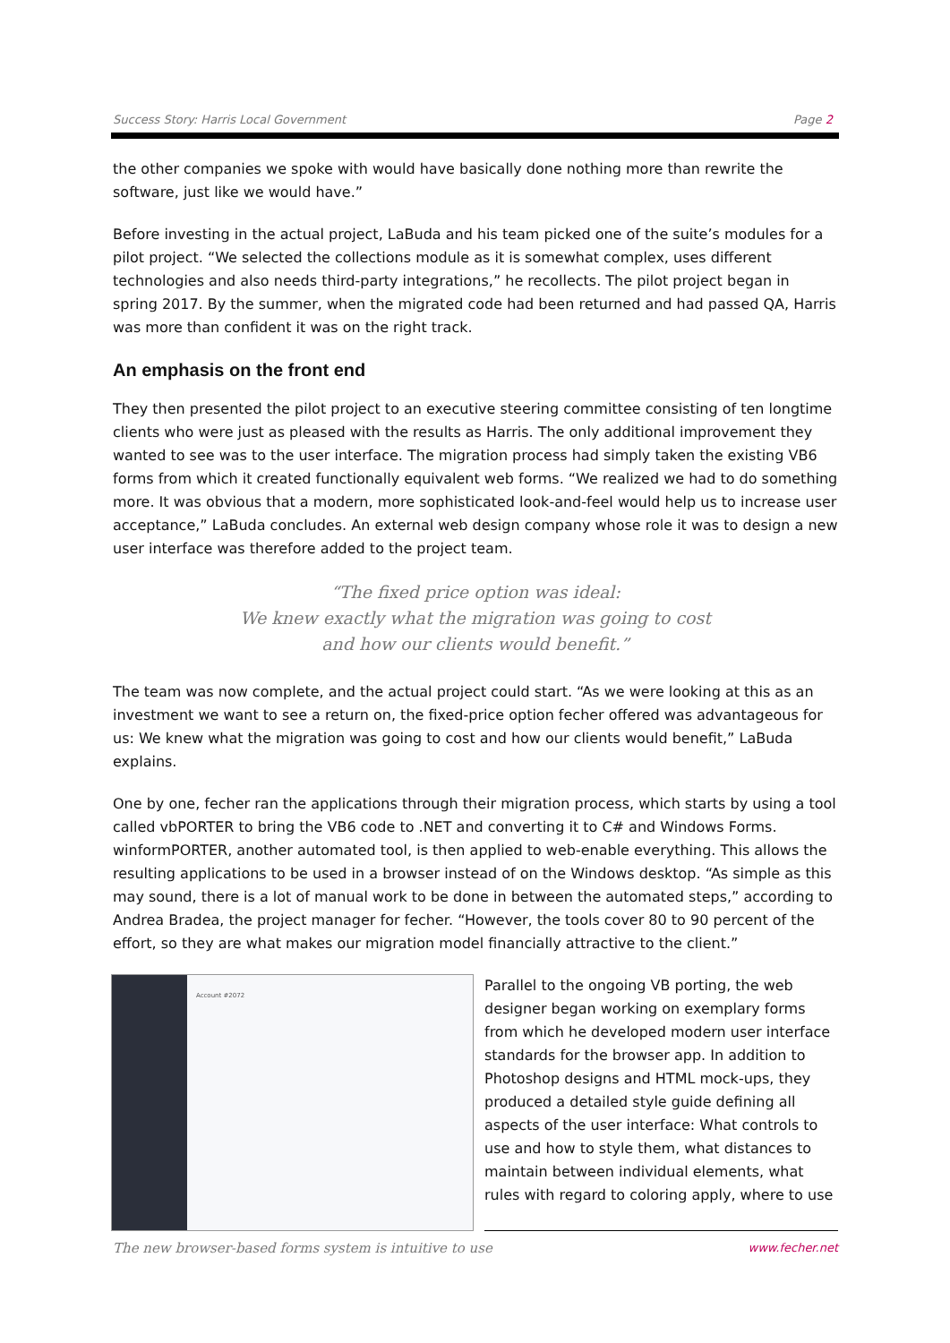Success Story: Harris Local Government Page 2
the other companies we spoke with would have basically done nothing more than rewrite the software, just like we would have.”
Before investing in the actual project, LaBuda and his team picked one of the suite’s modules for a pilot project. “We selected the collections module as it is somewhat complex, uses different technologies and also needs third-party integrations,” he recollects. The pilot project began in spring 2017. By the summer, when the migrated code had been returned and had passed QA, Harris was more than confident it was on the right track.
An emphasis on the front end
They then presented the pilot project to an executive steering committee consisting of ten longtime clients who were just as pleased with the results as Harris. The only additional improvement they wanted to see was to the user interface. The migration process had simply taken the existing VB6 forms from which it created functionally equivalent web forms. “We realized we had to do something more. It was obvious that a modern, more sophisticated look-and-feel would help us to increase user acceptance,” LaBuda concludes. An external web design company whose role it was to design a new user interface was therefore added to the project team.
“The fixed price option was ideal:
We knew exactly what the migration was going to cost
and how our clients would benefit.”
The team was now complete, and the actual project could start. “As we were looking at this as an investment we want to see a return on, the fixed-price option fecher offered was advantageous for us: We knew what the migration was going to cost and how our clients would benefit,” LaBuda explains.
One by one, fecher ran the applications through their migration process, which starts by using a tool called vbPORTER to bring the VB6 code to .NET and converting it to C# and Windows Forms. winformPORTER, another automated tool, is then applied to web-enable everything. This allows the resulting applications to be used in a browser instead of on the Windows desktop. “As simple as this may sound, there is a lot of manual work to be done in between the automated steps,” according to Andrea Bradea, the project manager for fecher. “However, the tools cover 80 to 90 percent of the effort, so they are what makes our migration model financially attractive to the client.”
Account #2072
Parallel to the ongoing VB porting, the web designer began working on exemplary forms from which he developed modern user interface standards for the browser app. In addition to Photoshop designs and HTML mock-ups, they produced a detailed style guide defining all aspects of the user interface: What controls to use and how to style them, what distances to maintain between individual elements, what rules with regard to coloring apply, where to use
The new browser-based forms system is intuitive to use www.fecher.net